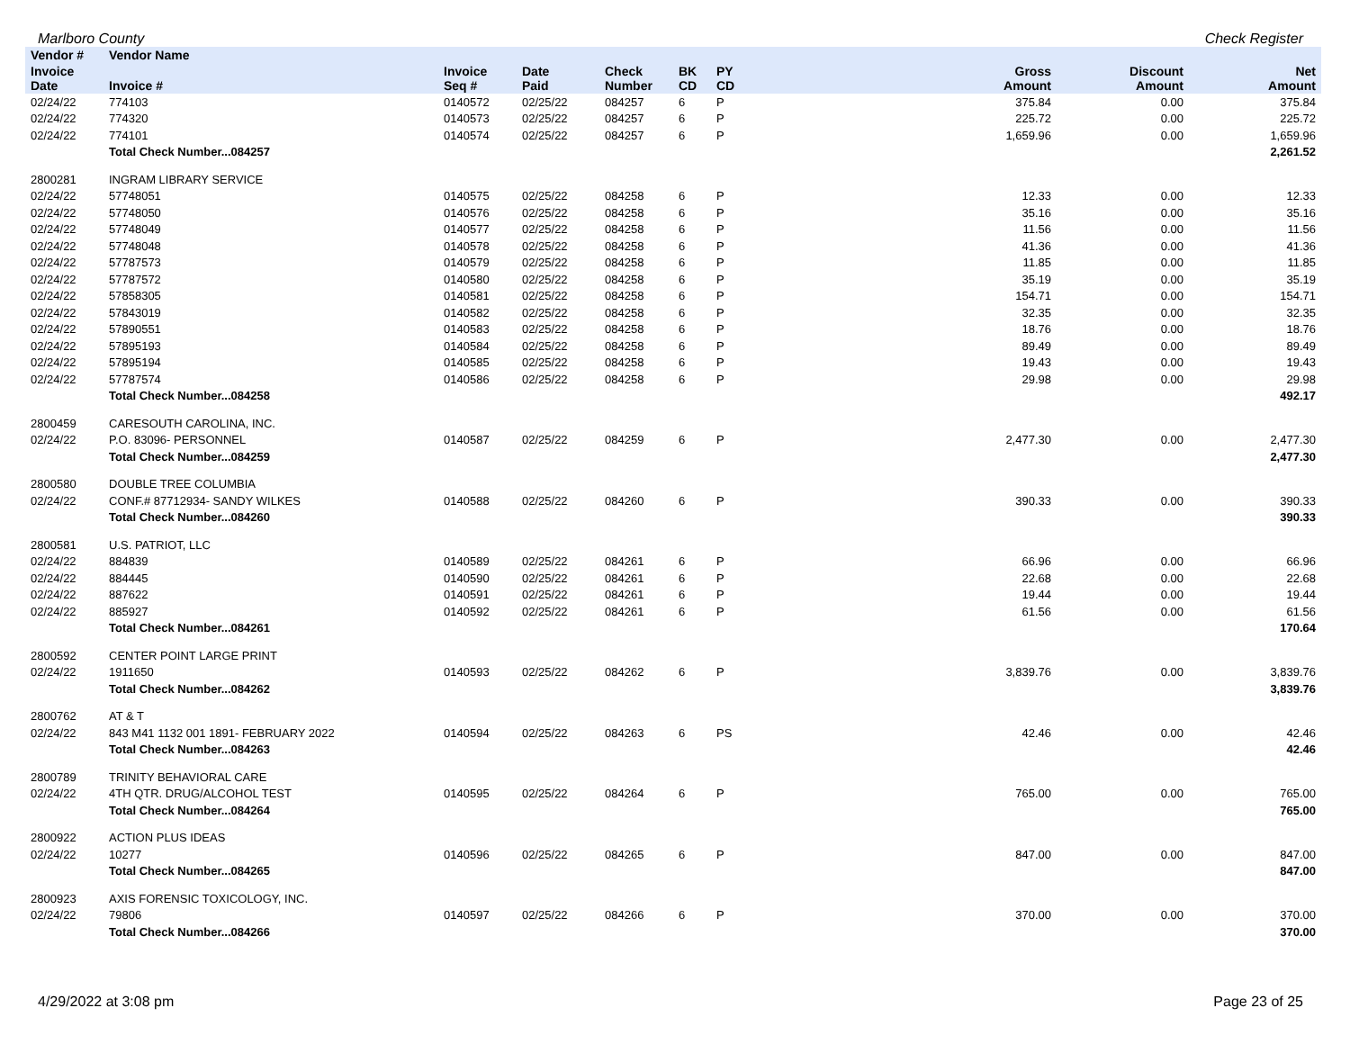Marlboro County Check Register
| Vendor # | Vendor Name | | | | | | | | |
| --- | --- | --- | --- | --- | --- | --- | --- | --- | --- |
| Invoice Date | Invoice # | Invoice Seq # | Date Paid | Check Number | BK CD | PY CD | Gross Amount | Discount Amount | Net Amount |
| 02/24/22 | 774103 | 0140572 | 02/25/22 | 084257 | 6 | P | 375.84 | 0.00 | 375.84 |
| 02/24/22 | 774320 | 0140573 | 02/25/22 | 084257 | 6 | P | 225.72 | 0.00 | 225.72 |
| 02/24/22 | 774101 | 0140574 | 02/25/22 | 084257 | 6 | P | 1,659.96 | 0.00 | 1,659.96 |
| | Total Check Number...084257 | | | | | | | | 2,261.52 |
| 2800281 | INGRAM LIBRARY SERVICE | | | | | | | | |
| 02/24/22 | 57748051 | 0140575 | 02/25/22 | 084258 | 6 | P | 12.33 | 0.00 | 12.33 |
| 02/24/22 | 57748050 | 0140576 | 02/25/22 | 084258 | 6 | P | 35.16 | 0.00 | 35.16 |
| 02/24/22 | 57748049 | 0140577 | 02/25/22 | 084258 | 6 | P | 11.56 | 0.00 | 11.56 |
| 02/24/22 | 57748048 | 0140578 | 02/25/22 | 084258 | 6 | P | 41.36 | 0.00 | 41.36 |
| 02/24/22 | 57787573 | 0140579 | 02/25/22 | 084258 | 6 | P | 11.85 | 0.00 | 11.85 |
| 02/24/22 | 57787572 | 0140580 | 02/25/22 | 084258 | 6 | P | 35.19 | 0.00 | 35.19 |
| 02/24/22 | 57858305 | 0140581 | 02/25/22 | 084258 | 6 | P | 154.71 | 0.00 | 154.71 |
| 02/24/22 | 57843019 | 0140582 | 02/25/22 | 084258 | 6 | P | 32.35 | 0.00 | 32.35 |
| 02/24/22 | 57890551 | 0140583 | 02/25/22 | 084258 | 6 | P | 18.76 | 0.00 | 18.76 |
| 02/24/22 | 57895193 | 0140584 | 02/25/22 | 084258 | 6 | P | 89.49 | 0.00 | 89.49 |
| 02/24/22 | 57895194 | 0140585 | 02/25/22 | 084258 | 6 | P | 19.43 | 0.00 | 19.43 |
| 02/24/22 | 57787574 | 0140586 | 02/25/22 | 084258 | 6 | P | 29.98 | 0.00 | 29.98 |
| | Total Check Number...084258 | | | | | | | | 492.17 |
| 2800459 | CARESOUTH CAROLINA, INC. | | | | | | | | |
| 02/24/22 | P.O. 83096- PERSONNEL | 0140587 | 02/25/22 | 084259 | 6 | P | 2,477.30 | 0.00 | 2,477.30 |
| | Total Check Number...084259 | | | | | | | | 2,477.30 |
| 2800580 | DOUBLE TREE COLUMBIA | | | | | | | | |
| 02/24/22 | CONF.# 87712934- SANDY WILKES | 0140588 | 02/25/22 | 084260 | 6 | P | 390.33 | 0.00 | 390.33 |
| | Total Check Number...084260 | | | | | | | | 390.33 |
| 2800581 | U.S. PATRIOT, LLC | | | | | | | | |
| 02/24/22 | 884839 | 0140589 | 02/25/22 | 084261 | 6 | P | 66.96 | 0.00 | 66.96 |
| 02/24/22 | 884445 | 0140590 | 02/25/22 | 084261 | 6 | P | 22.68 | 0.00 | 22.68 |
| 02/24/22 | 887622 | 0140591 | 02/25/22 | 084261 | 6 | P | 19.44 | 0.00 | 19.44 |
| 02/24/22 | 885927 | 0140592 | 02/25/22 | 084261 | 6 | P | 61.56 | 0.00 | 61.56 |
| | Total Check Number...084261 | | | | | | | | 170.64 |
| 2800592 | CENTER POINT LARGE PRINT | | | | | | | | |
| 02/24/22 | 1911650 | 0140593 | 02/25/22 | 084262 | 6 | P | 3,839.76 | 0.00 | 3,839.76 |
| | Total Check Number...084262 | | | | | | | | 3,839.76 |
| 2800762 | AT & T | | | | | | | | |
| 02/24/22 | 843 M41 1132 001 1891- FEBRUARY 2022 | 0140594 | 02/25/22 | 084263 | 6 | PS | 42.46 | 0.00 | 42.46 |
| | Total Check Number...084263 | | | | | | | | 42.46 |
| 2800789 | TRINITY BEHAVIORAL CARE | | | | | | | | |
| 02/24/22 | 4TH QTR. DRUG/ALCOHOL TEST | 0140595 | 02/25/22 | 084264 | 6 | P | 765.00 | 0.00 | 765.00 |
| | Total Check Number...084264 | | | | | | | | 765.00 |
| 2800922 | ACTION PLUS IDEAS | | | | | | | | |
| 02/24/22 | 10277 | 0140596 | 02/25/22 | 084265 | 6 | P | 847.00 | 0.00 | 847.00 |
| | Total Check Number...084265 | | | | | | | | 847.00 |
| 2800923 | AXIS FORENSIC TOXICOLOGY, INC. | | | | | | | | |
| 02/24/22 | 79806 | 0140597 | 02/25/22 | 084266 | 6 | P | 370.00 | 0.00 | 370.00 |
| | Total Check Number...084266 | | | | | | | | 370.00 |
4/29/2022 at 3:08 pm Page 23 of 25